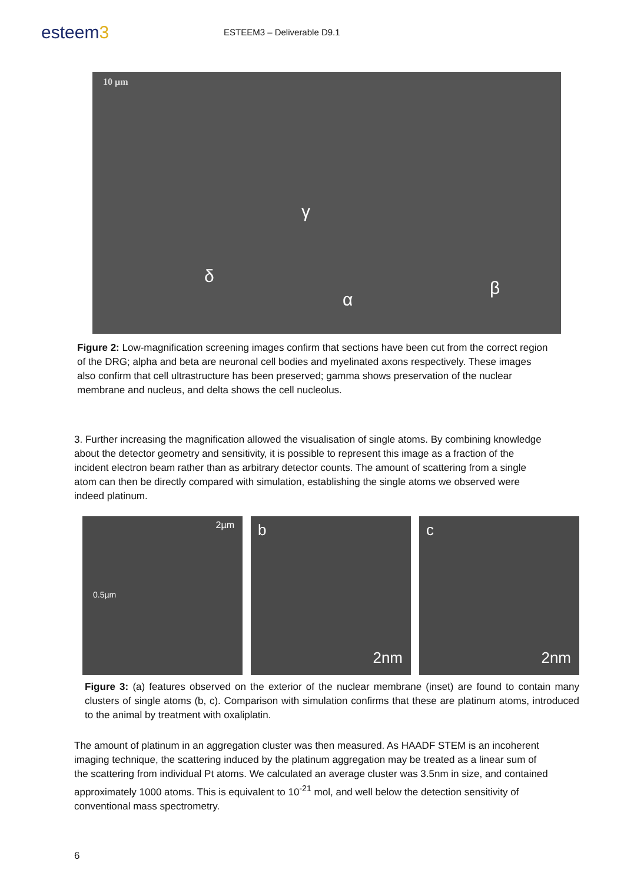esteem3
ESTEEM3 – Deliverable D9.1
10 µm
γ
δ
α
β
Figure 2: Low-magnification screening images confirm that sections have been cut from the correct region of the DRG; alpha and beta are neuronal cell bodies and myelinated axons respectively. These images also confirm that cell ultrastructure has been preserved; gamma shows preservation of the nuclear membrane and nucleus, and delta shows the cell nucleolus.
3. Further increasing the magnification allowed the visualisation of single atoms. By combining knowledge about the detector geometry and sensitivity, it is possible to represent this image as a fraction of the incident electron beam rather than as arbitrary detector counts. The amount of scattering from a single atom can then be directly compared with simulation, establishing the single atoms we observed were indeed platinum.
2µm
0.5µm
b
2nm
c
2nm
Figure 3: (a) features observed on the exterior of the nuclear membrane (inset) are found to contain many clusters of single atoms (b, c). Comparison with simulation confirms that these are platinum atoms, introduced to the animal by treatment with oxaliplatin.
The amount of platinum in an aggregation cluster was then measured. As HAADF STEM is an incoherent imaging technique, the scattering induced by the platinum aggregation may be treated as a linear sum of the scattering from individual Pt atoms. We calculated an average cluster was 3.5nm in size, and contained approximately 1000 atoms. This is equivalent to 10<sup>-21</sup> mol, and well below the detection sensitivity of conventional mass spectrometry.
6